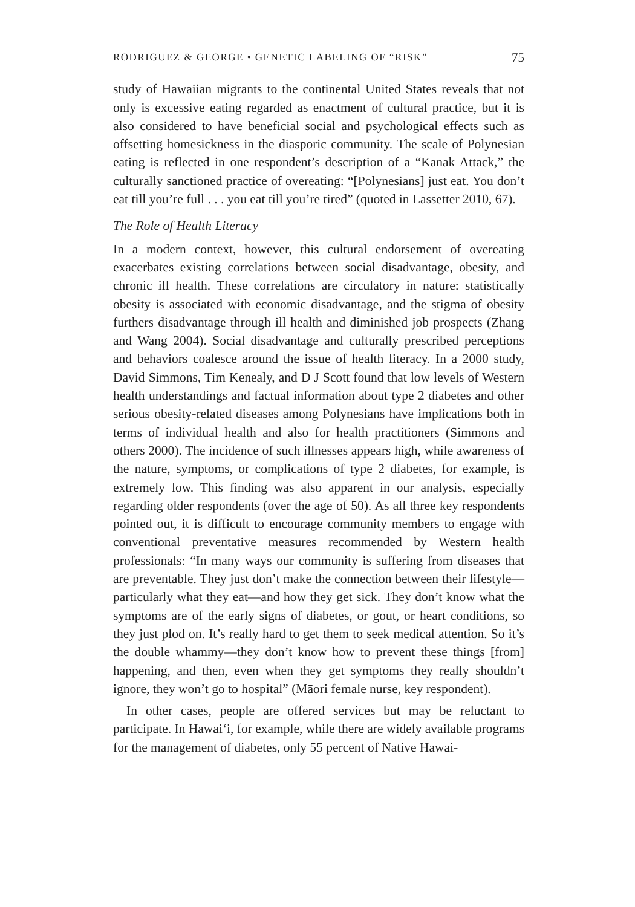RODRIGUEZ & GEORGE • GENETIC LABELING OF “RISK” 75
study of Hawaiian migrants to the continental United States reveals that not only is excessive eating regarded as enactment of cultural practice, but it is also considered to have beneficial social and psychological effects such as offsetting homesickness in the diasporic community. The scale of Polynesian eating is reflected in one respondent’s description of a “Kanak Attack,” the culturally sanctioned practice of overeating: “[Polynesians] just eat. You don’t eat till you’re full . . . you eat till you’re tired” (quoted in Lassetter 2010, 67).
The Role of Health Literacy
In a modern context, however, this cultural endorsement of overeating exacerbates existing correlations between social disadvantage, obesity, and chronic ill health. These correlations are circulatory in nature: statistically obesity is associated with economic disadvantage, and the stigma of obesity furthers disadvantage through ill health and diminished job prospects (Zhang and Wang 2004). Social disadvantage and culturally prescribed perceptions and behaviors coalesce around the issue of health literacy. In a 2000 study, David Simmons, Tim Kenealy, and D J Scott found that low levels of Western health understandings and factual information about type 2 diabetes and other serious obesity-related diseases among Polynesians have implications both in terms of individual health and also for health practitioners (Simmons and others 2000). The incidence of such illnesses appears high, while awareness of the nature, symptoms, or complications of type 2 diabetes, for example, is extremely low. This finding was also apparent in our analysis, especially regarding older respondents (over the age of 50). As all three key respondents pointed out, it is difficult to encourage community members to engage with conventional preventative measures recommended by Western health professionals: “In many ways our community is suffering from diseases that are preventable. They just don’t make the connection between their lifestyle—particularly what they eat—and how they get sick. They don’t know what the symptoms are of the early signs of diabetes, or gout, or heart conditions, so they just plod on. It’s really hard to get them to seek medical attention. So it’s the double whammy—they don’t know how to prevent these things [from] happening, and then, even when they get symptoms they really shouldn’t ignore, they won’t go to hospital” (Māori female nurse, key respondent).
In other cases, people are offered services but may be reluctant to participate. In Hawai‘i, for example, while there are widely available programs for the management of diabetes, only 55 percent of Native Hawai-